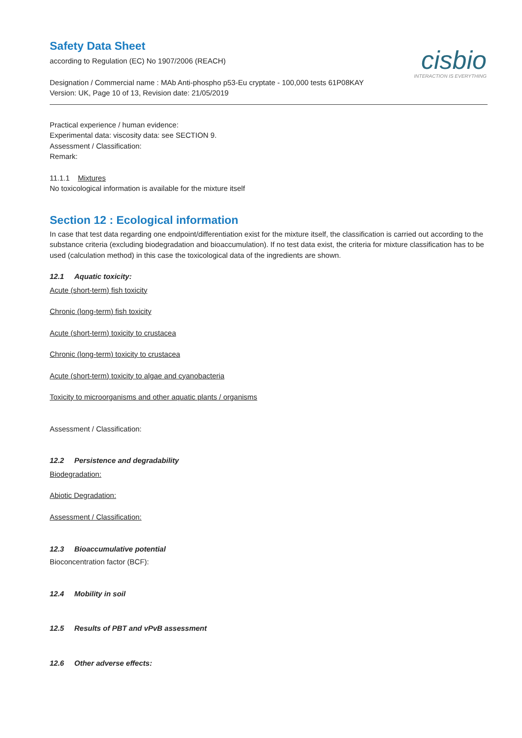cisbio
INTERACTION IS EVERYTHING
Safety Data Sheet
according to Regulation (EC) No 1907/2006 (REACH)
Designation / Commercial name : MAb Anti-phospho p53-Eu cryptate - 100,000 tests 61P08KAY
Version: UK, Page 10 of 13, Revision date: 21/05/2019
Practical experience / human evidence:
Experimental data: viscosity data: see SECTION 9.
Assessment / Classification:
Remark:
11.1.1 Mixtures
No toxicological information is available for the mixture itself
Section 12 : Ecological information
In case that test data regarding one endpoint/differentiation exist for the mixture itself, the classification is carried out according to the substance criteria (excluding biodegradation and bioaccumulation). If no test data exist, the criteria for mixture classification has to be used (calculation method) in this case the toxicological data of the ingredients are shown.
12.1 Aquatic toxicity:
Acute (short-term) fish toxicity
Chronic (long-term) fish toxicity
Acute (short-term) toxicity to crustacea
Chronic (long-term) toxicity to crustacea
Acute (short-term) toxicity to algae and cyanobacteria
Toxicity to microorganisms and other aquatic plants / organisms
Assessment / Classification:
12.2 Persistence and degradability
Biodegradation:
Abiotic Degradation:
Assessment / Classification:
12.3 Bioaccumulative potential
Bioconcentration factor (BCF):
12.4 Mobility in soil
12.5 Results of PBT and vPvB assessment
12.6 Other adverse effects: